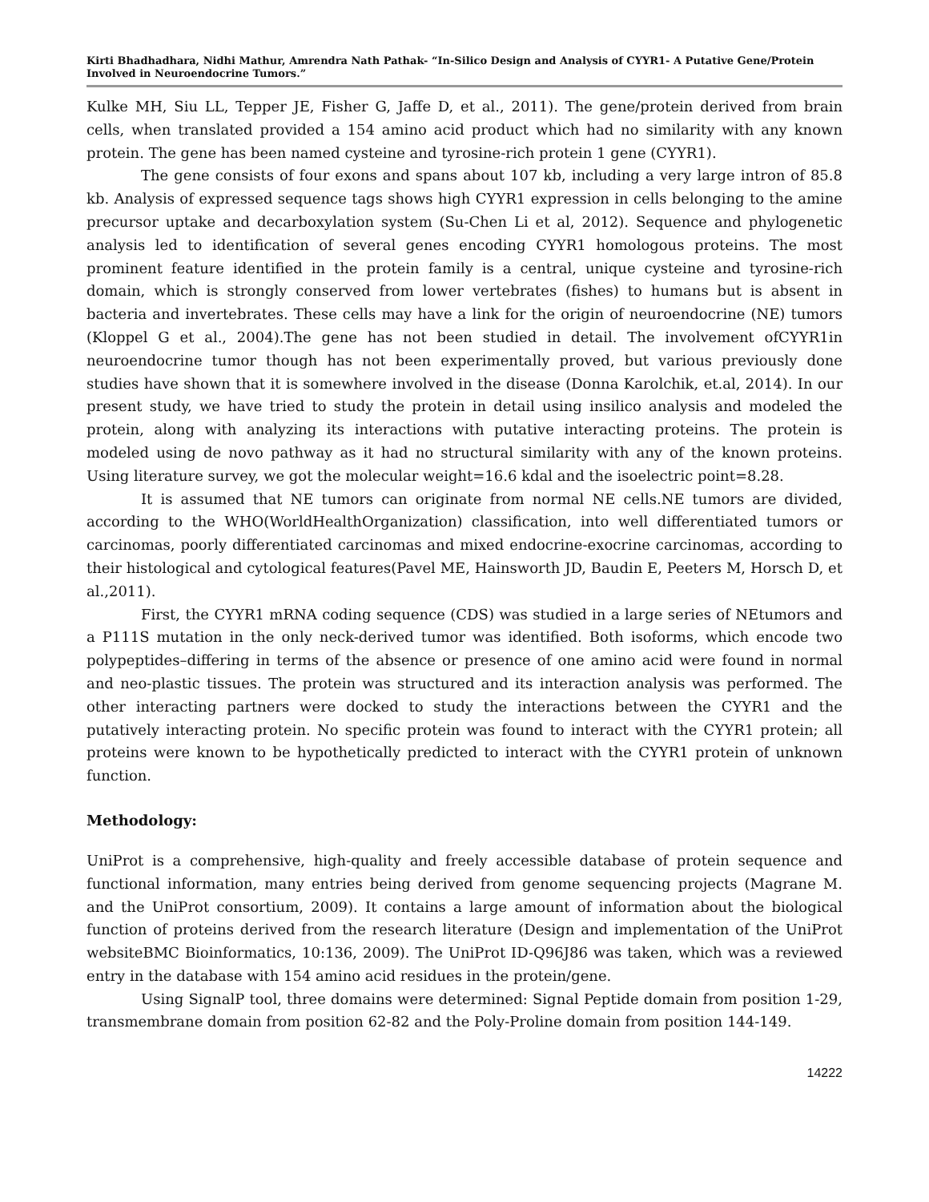Kirti Bhadhadhara, Nidhi Mathur, Amrendra Nath Pathak- “In-Silico Design and Analysis of CYYR1- A Putative Gene/Protein Involved in Neuroendocrine Tumors.”
Kulke MH, Siu LL, Tepper JE, Fisher G, Jaffe D, et al., 2011). The gene/protein derived from brain cells, when translated provided a 154 amino acid product which had no similarity with any known protein. The gene has been named cysteine and tyrosine-rich protein 1 gene (CYYR1).
The gene consists of four exons and spans about 107 kb, including a very large intron of 85.8 kb. Analysis of expressed sequence tags shows high CYYR1 expression in cells belonging to the amine precursor uptake and decarboxylation system (Su-Chen Li et al, 2012). Sequence and phylogenetic analysis led to identification of several genes encoding CYYR1 homologous proteins. The most prominent feature identified in the protein family is a central, unique cysteine and tyrosine-rich domain, which is strongly conserved from lower vertebrates (fishes) to humans but is absent in bacteria and invertebrates. These cells may have a link for the origin of neuroendocrine (NE) tumors (Kloppel G et al., 2004).The gene has not been studied in detail. The involvement ofCYYR1in neuroendocrine tumor though has not been experimentally proved, but various previously done studies have shown that it is somewhere involved in the disease (Donna Karolchik, et.al, 2014). In our present study, we have tried to study the protein in detail using insilico analysis and modeled the protein, along with analyzing its interactions with putative interacting proteins. The protein is modeled using de novo pathway as it had no structural similarity with any of the known proteins. Using literature survey, we got the molecular weight=16.6 kdal and the isoelectric point=8.28.
It is assumed that NE tumors can originate from normal NE cells.NE tumors are divided, according to the WHO(WorldHealthOrganization) classification, into well differentiated tumors or carcinomas, poorly differentiated carcinomas and mixed endocrine-exocrine carcinomas, according to their histological and cytological features(Pavel ME, Hainsworth JD, Baudin E, Peeters M, Horsch D, et al.,2011).
First, the CYYR1 mRNA coding sequence (CDS) was studied in a large series of NEtumors and a P111S mutation in the only neck-derived tumor was identified. Both isoforms, which encode two polypeptides–differing in terms of the absence or presence of one amino acid were found in normal and neo-plastic tissues. The protein was structured and its interaction analysis was performed. The other interacting partners were docked to study the interactions between the CYYR1 and the putatively interacting protein. No specific protein was found to interact with the CYYR1 protein; all proteins were known to be hypothetically predicted to interact with the CYYR1 protein of unknown function.
Methodology:
UniProt is a comprehensive, high-quality and freely accessible database of protein sequence and functional information, many entries being derived from genome sequencing projects (Magrane M. and the UniProt consortium, 2009). It contains a large amount of information about the biological function of proteins derived from the research literature (Design and implementation of the UniProt websiteBMC Bioinformatics, 10:136, 2009). The UniProt ID-Q96J86 was taken, which was a reviewed entry in the database with 154 amino acid residues in the protein/gene.
Using SignalP tool, three domains were determined: Signal Peptide domain from position 1-29, transmembrane domain from position 62-82 and the Poly-Proline domain from position 144-149.
14222